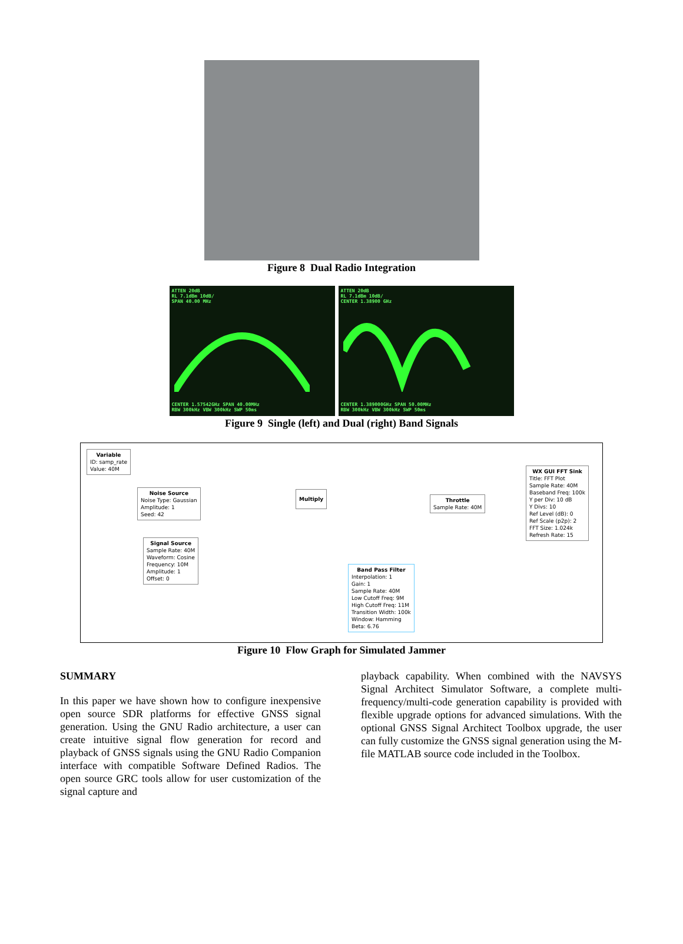Figure 8 Dual Radio Integration
ATTEN 20dB
RL 7.1dBm 10dB/
SPAN 40.00 MHz
CENTER 1.57542GHz SPAN 40.00MHz
RBW 300kHz VBW 300kHz SWP 50ms
ATTEN 20dB
RL 7.1dBm 10dB/
CENTER 1.38900 GHz
CENTER 1.389000GHz SPAN 50.00MHz
RBW 300kHz VBW 300kHz SWP 50ms
Figure 9 Single (left) and Dual (right) Band Signals
Variable
ID: samp_rate
Value: 40M
Noise Source
Noise Type: Gaussian
Amplitude: 1
Seed: 42
Signal Source
Sample Rate: 40M
Waveform: Cosine
Frequency: 10M
Amplitude: 1
Offset: 0
Multiply
Throttle
Sample Rate: 40M
WX GUI FFT Sink
Title: FFT Plot
Sample Rate: 40M
Baseband Freq: 100k
Y per Div: 10 dB
Y Divs: 10
Ref Level (dB): 0
Ref Scale (p2p): 2
FFT Size: 1.024k
Refresh Rate: 15
Band Pass Filter
Interpolation: 1
Gain: 1
Sample Rate: 40M
Low Cutoff Freq: 9M
High Cutoff Freq: 11M
Transition Width: 100k
Window: Hamming
Beta: 6.76
Figure 10 Flow Graph for Simulated Jammer
SUMMARY
In this paper we have shown how to configure inexpensive open source SDR platforms for effective GNSS signal generation. Using the GNU Radio architecture, a user can create intuitive signal flow generation for record and playback of GNSS signals using the GNU Radio Companion interface with compatible Software Defined Radios. The open source GRC tools allow for user customization of the signal capture and
playback capability. When combined with the NAVSYS Signal Architect Simulator Software, a complete multi-frequency/multi-code generation capability is provided with flexible upgrade options for advanced simulations. With the optional GNSS Signal Architect Toolbox upgrade, the user can fully customize the GNSS signal generation using the M-file MATLAB source code included in the Toolbox.